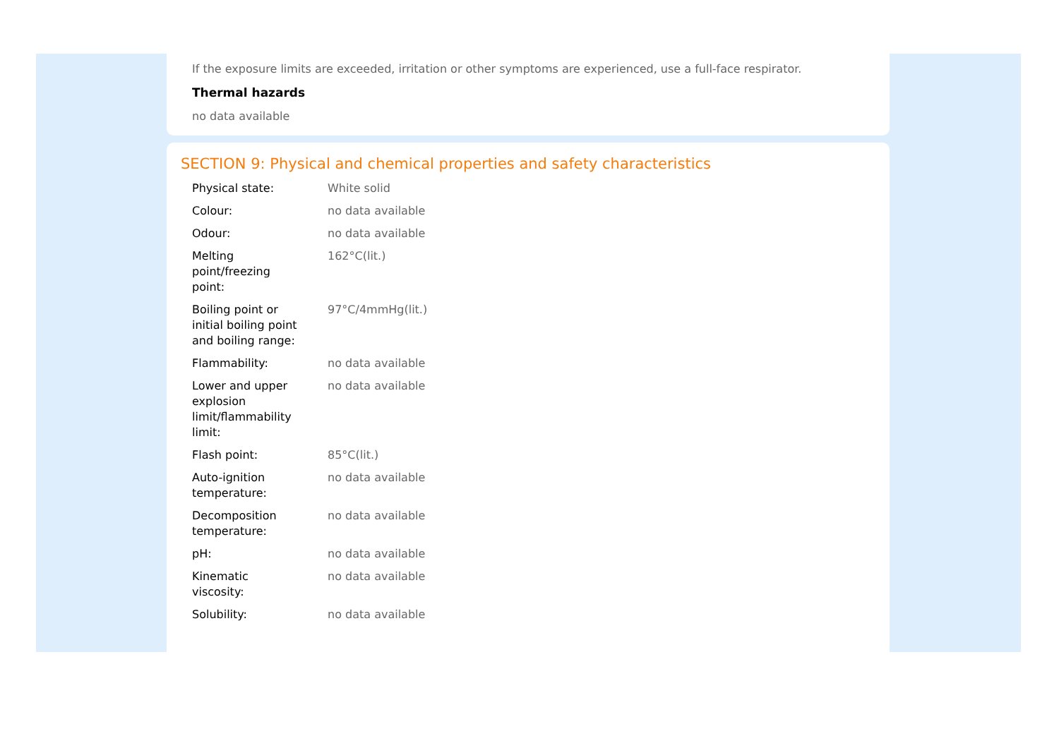If the exposure limits are exceeded, irritation or other symptoms are experienced, use a full-face respirator.
Thermal hazards
no data available
SECTION 9: Physical and chemical properties and safety characteristics
| Physical state: | White solid |
| Colour: | no data available |
| Odour: | no data available |
| Melting point/freezing point: | 162°C(lit.) |
| Boiling point or initial boiling point and boiling range: | 97°C/4mmHg(lit.) |
| Flammability: | no data available |
| Lower and upper explosion limit/flammability limit: | no data available |
| Flash point: | 85°C(lit.) |
| Auto-ignition temperature: | no data available |
| Decomposition temperature: | no data available |
| pH: | no data available |
| Kinematic viscosity: | no data available |
| Solubility: | no data available |